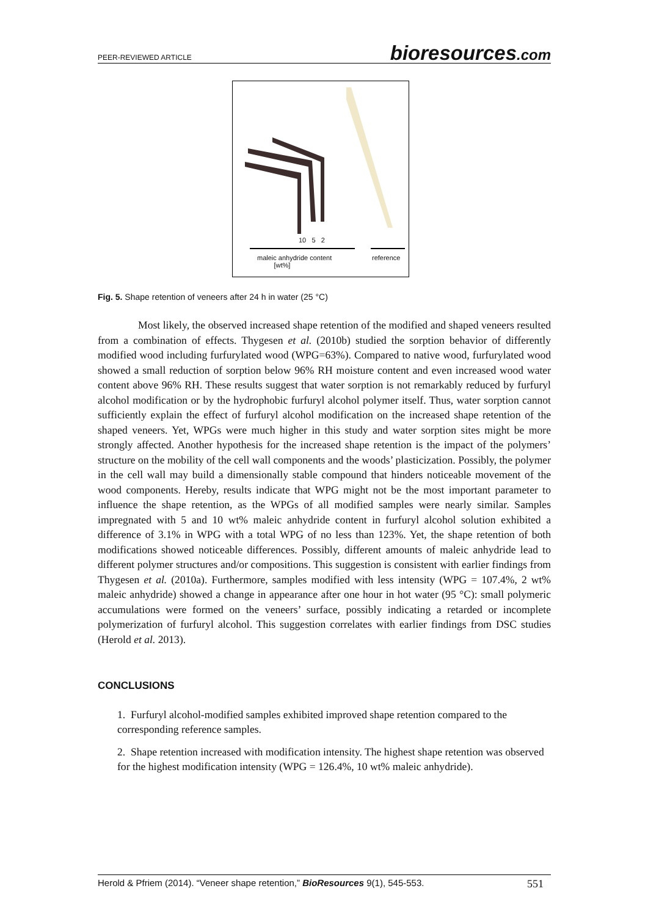PEER-REVIEWED ARTICLE
bioresources.com
10 5 2
maleic anhydride content
[wt%]
reference
Fig. 5. Shape retention of veneers after 24 h in water (25 °C)
Most likely, the observed increased shape retention of the modified and shaped veneers resulted from a combination of effects. Thygesen et al. (2010b) studied the sorption behavior of differently modified wood including furfurylated wood (WPG=63%). Compared to native wood, furfurylated wood showed a small reduction of sorption below 96% RH moisture content and even increased wood water content above 96% RH. These results suggest that water sorption is not remarkably reduced by furfuryl alcohol modification or by the hydrophobic furfuryl alcohol polymer itself. Thus, water sorption cannot sufficiently explain the effect of furfuryl alcohol modification on the increased shape retention of the shaped veneers. Yet, WPGs were much higher in this study and water sorption sites might be more strongly affected. Another hypothesis for the increased shape retention is the impact of the polymers’ structure on the mobility of the cell wall components and the woods’ plasticization. Possibly, the polymer in the cell wall may build a dimensionally stable compound that hinders noticeable movement of the wood components. Hereby, results indicate that WPG might not be the most important parameter to influence the shape retention, as the WPGs of all modified samples were nearly similar. Samples impregnated with 5 and 10 wt% maleic anhydride content in furfuryl alcohol solution exhibited a difference of 3.1% in WPG with a total WPG of no less than 123%. Yet, the shape retention of both modifications showed noticeable differences. Possibly, different amounts of maleic anhydride lead to different polymer structures and/or compositions. This suggestion is consistent with earlier findings from Thygesen et al. (2010a). Furthermore, samples modified with less intensity (WPG = 107.4%, 2 wt% maleic anhydride) showed a change in appearance after one hour in hot water (95 °C): small polymeric accumulations were formed on the veneers’ surface, possibly indicating a retarded or incomplete polymerization of furfuryl alcohol. This suggestion correlates with earlier findings from DSC studies (Herold et al. 2013).
CONCLUSIONS
1. Furfuryl alcohol-modified samples exhibited improved shape retention compared to the corresponding reference samples.
2. Shape retention increased with modification intensity. The highest shape retention was observed for the highest modification intensity (WPG = 126.4%, 10 wt% maleic anhydride).
Herold & Pfriem (2014). “Veneer shape retention,” BioResources 9(1), 545-553. 551